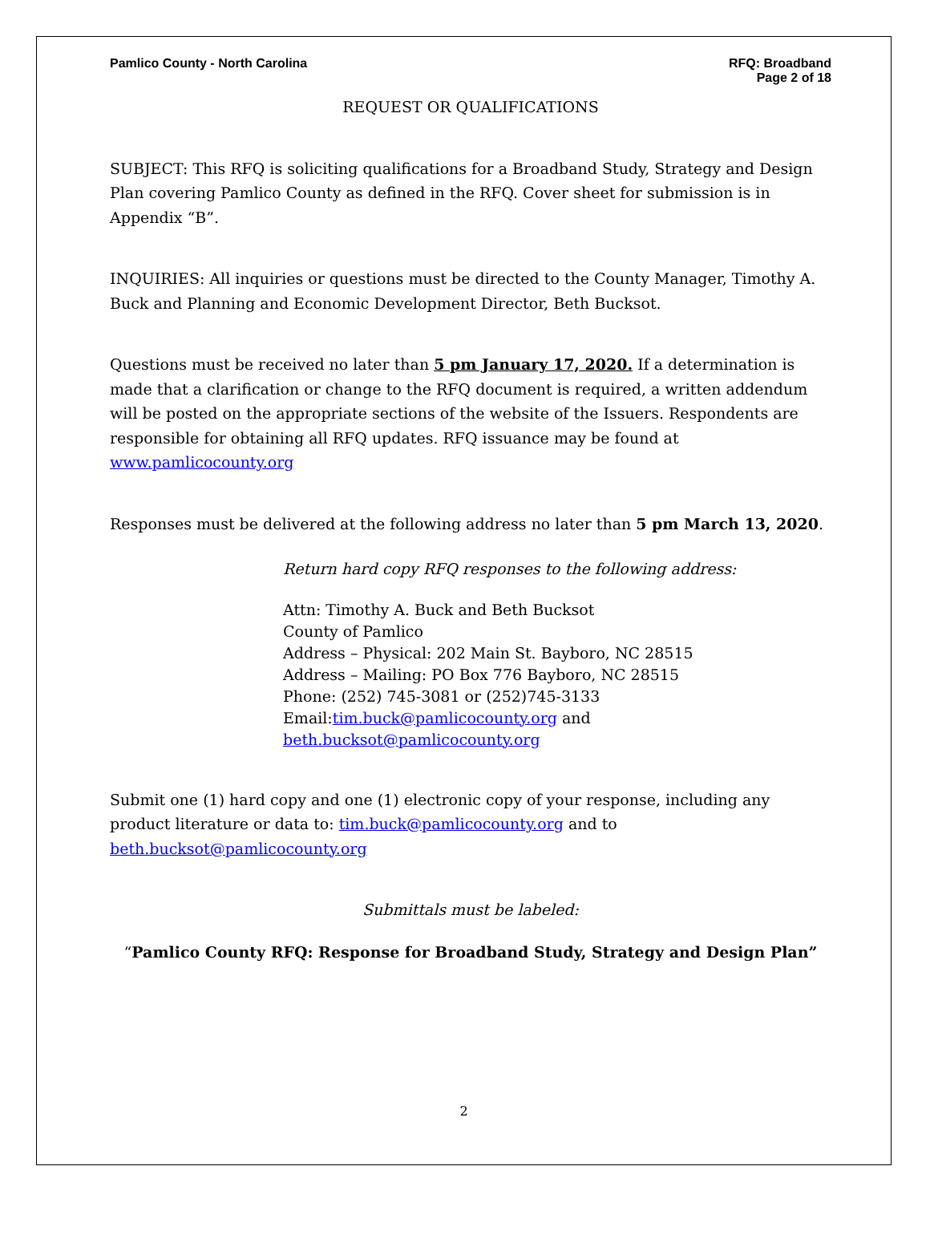Pamlico County - North Carolina
RFQ: Broadband
Page 2 of 18
REQUEST OR QUALIFICATIONS
SUBJECT: This RFQ is soliciting qualifications for a Broadband Study, Strategy and Design Plan covering Pamlico County as defined in the RFQ. Cover sheet for submission is in Appendix “B”.
INQUIRIES: All inquiries or questions must be directed to the County Manager, Timothy A. Buck and Planning and Economic Development Director, Beth Bucksot.
Questions must be received no later than 5 pm January 17, 2020. If a determination is made that a clarification or change to the RFQ document is required, a written addendum will be posted on the appropriate sections of the website of the Issuers. Respondents are responsible for obtaining all RFQ updates. RFQ issuance may be found at www.pamlicocounty.org
Responses must be delivered at the following address no later than 5 pm March 13, 2020.
Return hard copy RFQ responses to the following address:
Attn: Timothy A. Buck and Beth Bucksot
County of Pamlico
Address – Physical: 202 Main St. Bayboro, NC 28515
Address – Mailing: PO Box 776 Bayboro, NC 28515
Phone: (252) 745-3081 or (252)745-3133
Email:tim.buck@pamlicocounty.org and
beth.bucksot@pamlicocounty.org
Submit one (1) hard copy and one (1) electronic copy of your response, including any product literature or data to: tim.buck@pamlicocounty.org and to beth.bucksot@pamlicocounty.org
Submittals must be labeled:
“Pamlico County RFQ: Response for Broadband Study, Strategy and Design Plan”
2